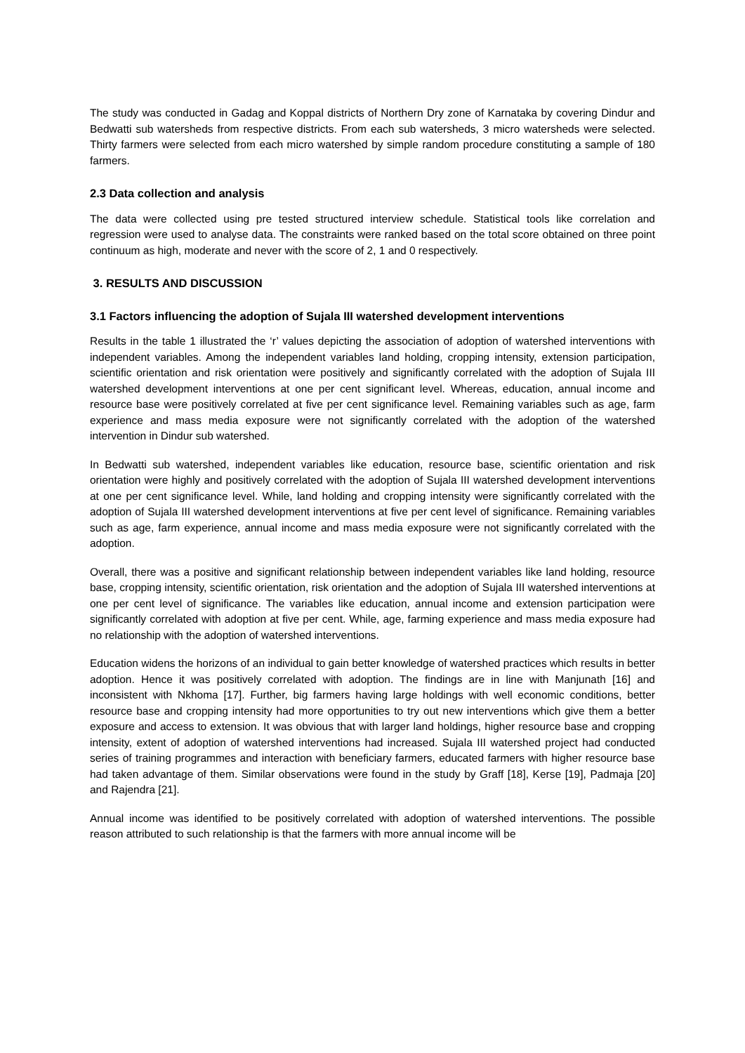The study was conducted in Gadag and Koppal districts of Northern Dry zone of Karnataka by covering Dindur and Bedwatti sub watersheds from respective districts. From each sub watersheds, 3 micro watersheds were selected. Thirty farmers were selected from each micro watershed by simple random procedure constituting a sample of 180 farmers.
2.3 Data collection and analysis
The data were collected using pre tested structured interview schedule. Statistical tools like correlation and regression were used to analyse data. The constraints were ranked based on the total score obtained on three point continuum as high, moderate and never with the score of 2, 1 and 0 respectively.
3. RESULTS AND DISCUSSION
3.1 Factors influencing the adoption of Sujala III watershed development interventions
Results in the table 1 illustrated the ‘r’ values depicting the association of adoption of watershed interventions with independent variables. Among the independent variables land holding, cropping intensity, extension participation, scientific orientation and risk orientation were positively and significantly correlated with the adoption of Sujala III watershed development interventions at one per cent significant level. Whereas, education, annual income and resource base were positively correlated at five per cent significance level. Remaining variables such as age, farm experience and mass media exposure were not significantly correlated with the adoption of the watershed intervention in Dindur sub watershed.
In Bedwatti sub watershed, independent variables like education, resource base, scientific orientation and risk orientation were highly and positively correlated with the adoption of Sujala III watershed development interventions at one per cent significance level. While, land holding and cropping intensity were significantly correlated with the adoption of Sujala III watershed development interventions at five per cent level of significance. Remaining variables such as age, farm experience, annual income and mass media exposure were not significantly correlated with the adoption.
Overall, there was a positive and significant relationship between independent variables like land holding, resource base, cropping intensity, scientific orientation, risk orientation and the adoption of Sujala III watershed interventions at one per cent level of significance. The variables like education, annual income and extension participation were significantly correlated with adoption at five per cent. While, age, farming experience and mass media exposure had no relationship with the adoption of watershed interventions.
Education widens the horizons of an individual to gain better knowledge of watershed practices which results in better adoption. Hence it was positively correlated with adoption. The findings are in line with Manjunath [16] and inconsistent with Nkhoma [17]. Further, big farmers having large holdings with well economic conditions, better resource base and cropping intensity had more opportunities to try out new interventions which give them a better exposure and access to extension. It was obvious that with larger land holdings, higher resource base and cropping intensity, extent of adoption of watershed interventions had increased. Sujala III watershed project had conducted series of training programmes and interaction with beneficiary farmers, educated farmers with higher resource base had taken advantage of them. Similar observations were found in the study by Graff [18], Kerse [19], Padmaja [20] and Rajendra [21].
Annual income was identified to be positively correlated with adoption of watershed interventions. The possible reason attributed to such relationship is that the farmers with more annual income will be